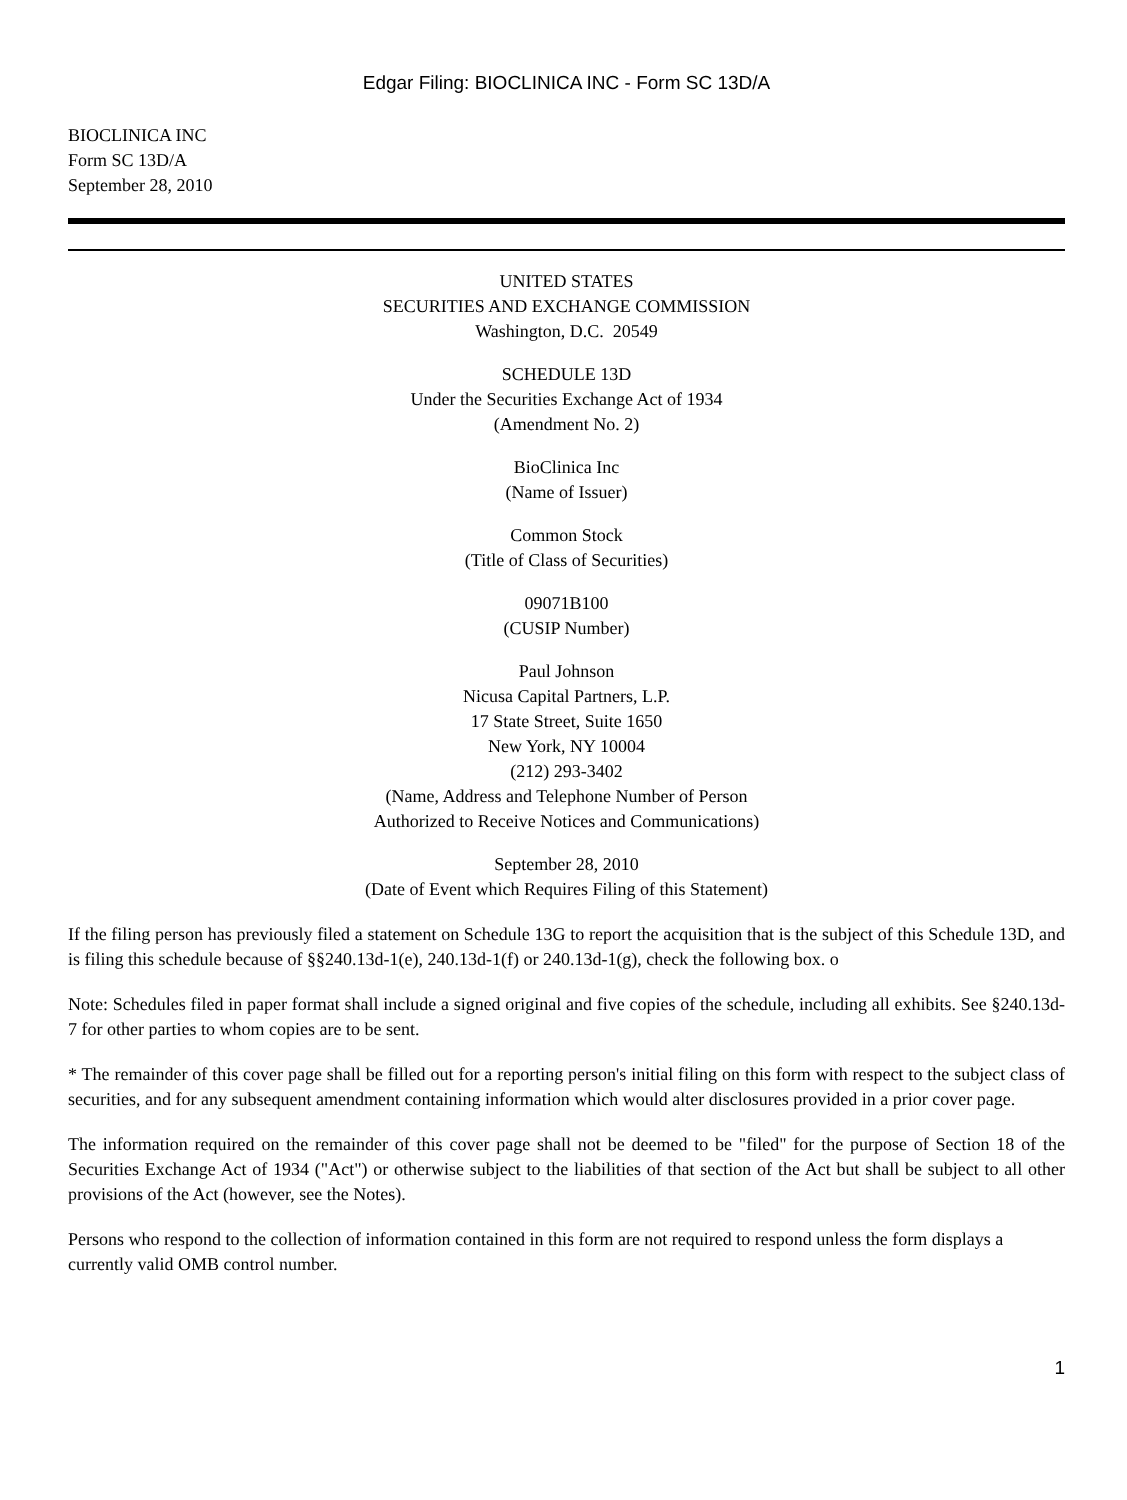Edgar Filing: BIOCLINICA INC - Form SC 13D/A
BIOCLINICA INC
Form SC 13D/A
September 28, 2010
UNITED STATES
SECURITIES AND EXCHANGE COMMISSION
Washington, D.C. 20549
SCHEDULE 13D
Under the Securities Exchange Act of 1934
(Amendment No. 2)
BioClinica Inc
(Name of Issuer)
Common Stock
(Title of Class of Securities)
09071B100
(CUSIP Number)
Paul Johnson
Nicusa Capital Partners, L.P.
17 State Street, Suite 1650
New York, NY 10004
(212) 293-3402
(Name, Address and Telephone Number of Person
Authorized to Receive Notices and Communications)
September 28, 2010
(Date of Event which Requires Filing of this Statement)
If the filing person has previously filed a statement on Schedule 13G to report the acquisition that is the subject of this Schedule 13D, and is filing this schedule because of §§240.13d-1(e), 240.13d-1(f) or 240.13d-1(g), check the following box. o
Note: Schedules filed in paper format shall include a signed original and five copies of the schedule, including all exhibits. See §240.13d-7 for other parties to whom copies are to be sent.
* The remainder of this cover page shall be filled out for a reporting person's initial filing on this form with respect to the subject class of securities, and for any subsequent amendment containing information which would alter disclosures provided in a prior cover page.
The information required on the remainder of this cover page shall not be deemed to be "filed" for the purpose of Section 18 of the Securities Exchange Act of 1934 ("Act") or otherwise subject to the liabilities of that section of the Act but shall be subject to all other provisions of the Act (however, see the Notes).
Persons who respond to the collection of information contained in this form are not required to respond unless the form displays a currently valid OMB control number.
1